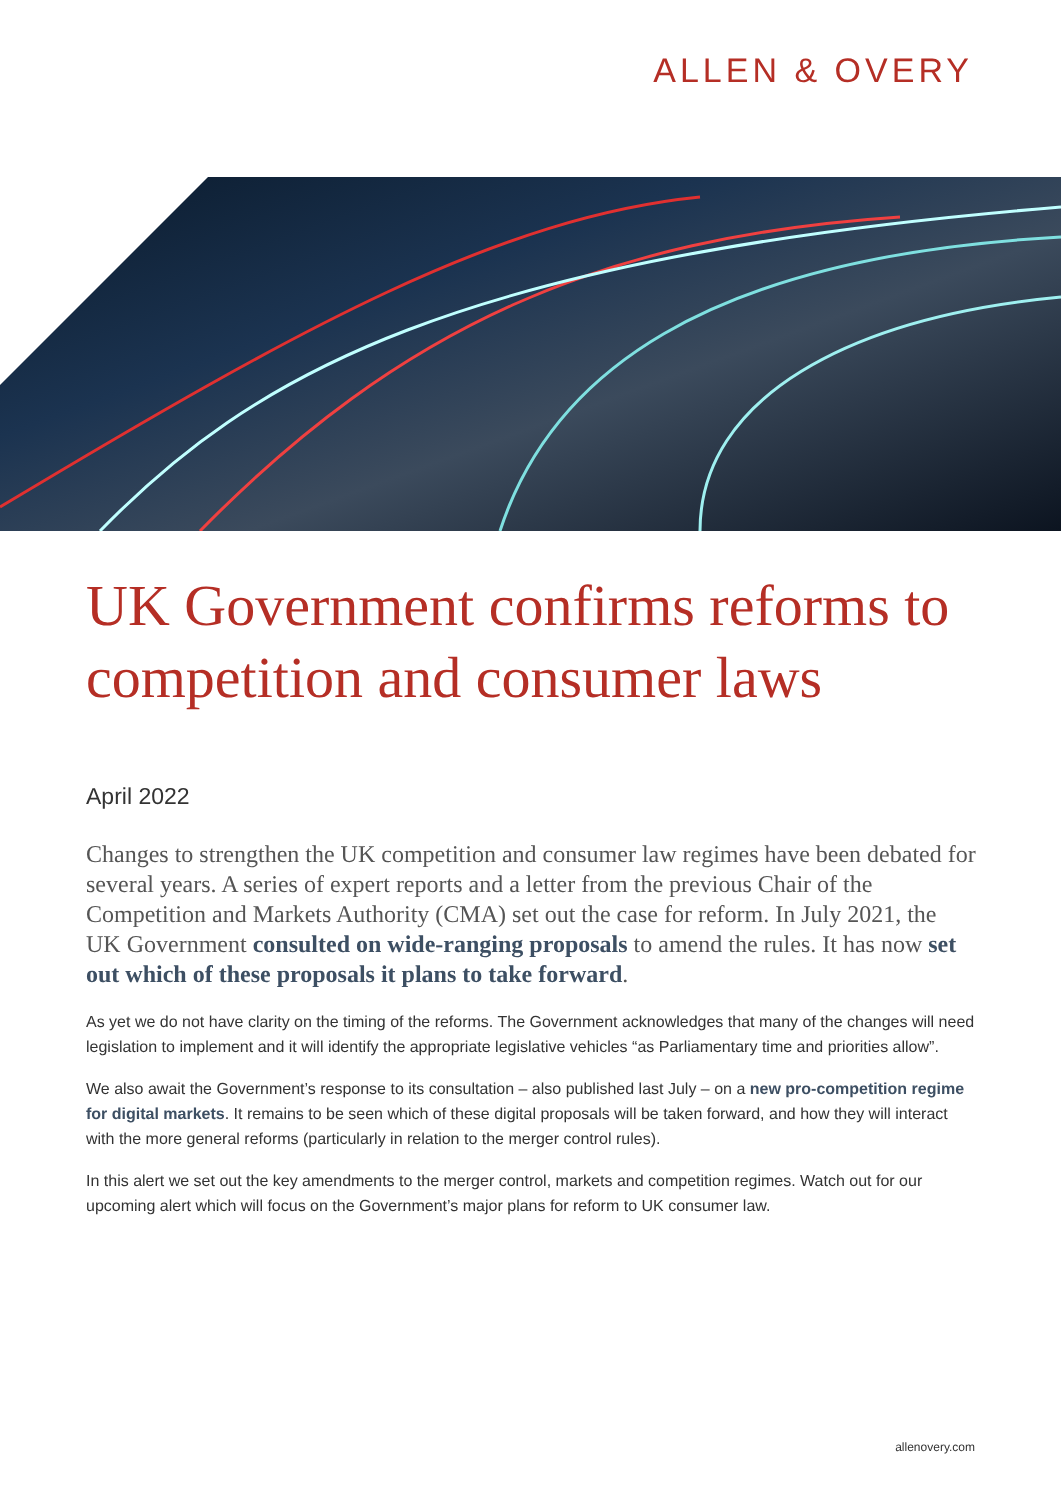ALLEN & OVERY
UK Government confirms reforms to competition and consumer laws
April 2022
Changes to strengthen the UK competition and consumer law regimes have been debated for several years. A series of expert reports and a letter from the previous Chair of the Competition and Markets Authority (CMA) set out the case for reform. In July 2021, the UK Government consulted on wide-ranging proposals to amend the rules. It has now set out which of these proposals it plans to take forward.
As yet we do not have clarity on the timing of the reforms. The Government acknowledges that many of the changes will need legislation to implement and it will identify the appropriate legislative vehicles “as Parliamentary time and priorities allow”.
We also await the Government’s response to its consultation – also published last July – on a new pro-competition regime for digital markets. It remains to be seen which of these digital proposals will be taken forward, and how they will interact with the more general reforms (particularly in relation to the merger control rules).
In this alert we set out the key amendments to the merger control, markets and competition regimes. Watch out for our upcoming alert which will focus on the Government’s major plans for reform to UK consumer law.
allenovery.com